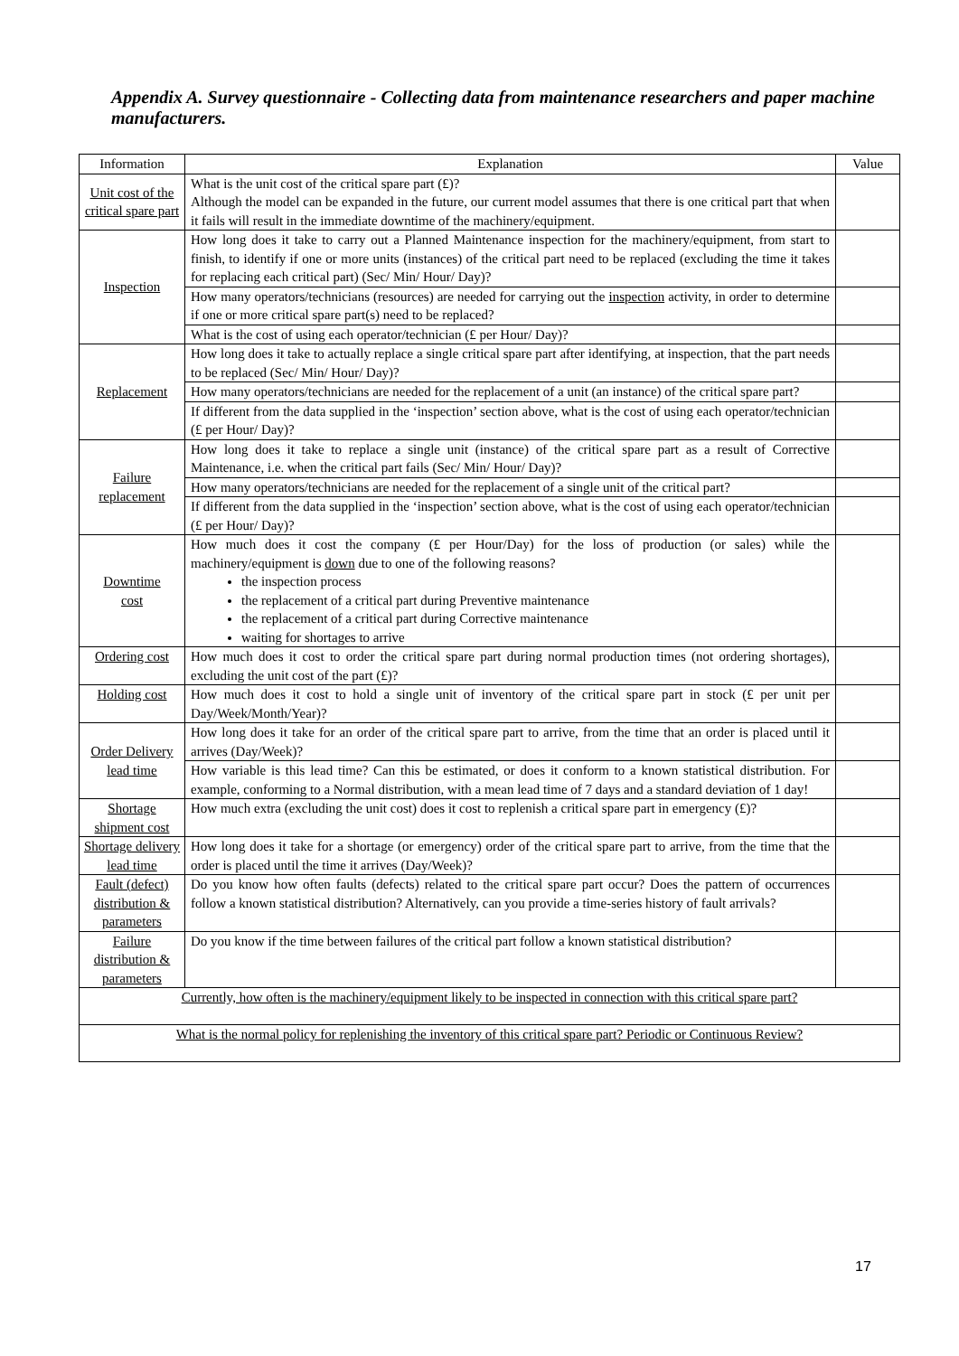Appendix A. Survey questionnaire - Collecting data from maintenance researchers and paper machine manufacturers.
| Information | Explanation | Value |
| --- | --- | --- |
| Unit cost of the critical spare part | What is the unit cost of the critical spare part (£)? Although the model can be expanded in the future, our current model assumes that there is one critical part that when it fails will result in the immediate downtime of the machinery/equipment. | |
| Inspection | How long does it take to carry out a Planned Maintenance inspection for the machinery/equipment, from start to finish, to identify if one or more units (instances) of the critical part need to be replaced (excluding the time it takes for replacing each critical part) (Sec/ Min/ Hour/ Day)? | |
| | How many operators/technicians (resources) are needed for carrying out the inspection activity, in order to determine if one or more critical spare part(s) need to be replaced? | |
| | What is the cost of using each operator/technician (£ per Hour/ Day)? | |
| Replacement | How long does it take to actually replace a single critical spare part after identifying, at inspection, that the part needs to be replaced (Sec/ Min/ Hour/ Day)? | |
| | How many operators/technicians are needed for the replacement of a unit (an instance) of the critical spare part? | |
| | If different from the data supplied in the ‘inspection’ section above, what is the cost of using each operator/technician (£ per Hour/ Day)? | |
| Failure replacement | How long does it take to replace a single unit (instance) of the critical spare part as a result of Corrective Maintenance, i.e. when the critical part fails (Sec/ Min/ Hour/ Day)? | |
| | How many operators/technicians are needed for the replacement of a single unit of the critical part? | |
| | If different from the data supplied in the ‘inspection’ section above, what is the cost of using each operator/technician (£ per Hour/ Day)? | |
| Downtime cost | How much does it cost the company (£ per Hour/Day) for the loss of production (or sales) while the machinery/equipment is down due to one of the following reasons? the inspection process the replacement of a critical part during Preventive maintenance the replacement of a critical part during Corrective maintenance waiting for shortages to arrive | |
| Ordering cost | How much does it cost to order the critical spare part during normal production times (not ordering shortages), excluding the unit cost of the part (£)? | |
| Holding cost | How much does it cost to hold a single unit of inventory of the critical spare part in stock (£ per unit per Day/Week/Month/Year)? | |
| Order Delivery lead time | How long does it take for an order of the critical spare part to arrive, from the time that an order is placed until it arrives (Day/Week)? | |
| | How variable is this lead time? Can this be estimated, or does it conform to a known statistical distribution. For example, conforming to a Normal distribution, with a mean lead time of 7 days and a standard deviation of 1 day! | |
| Shortage shipment cost | How much extra (excluding the unit cost) does it cost to replenish a critical spare part in emergency (£)? | |
| Shortage delivery lead time | How long does it take for a shortage (or emergency) order of the critical spare part to arrive, from the time that the order is placed until the time it arrives (Day/Week)? | |
| Fault (defect) distribution & parameters | Do you know how often faults (defects) related to the critical spare part occur? Does the pattern of occurrences follow a known statistical distribution? Alternatively, can you provide a time-series history of fault arrivals? | |
| Failure distribution & parameters | Do you know if the time between failures of the critical part follow a known statistical distribution? | |
| Currently, how often is the machinery/equipment likely to be inspected in connection with this critical spare part? | | |
| What is the normal policy for replenishing the inventory of this critical spare part? Periodic or Continuous Review? | | |
17